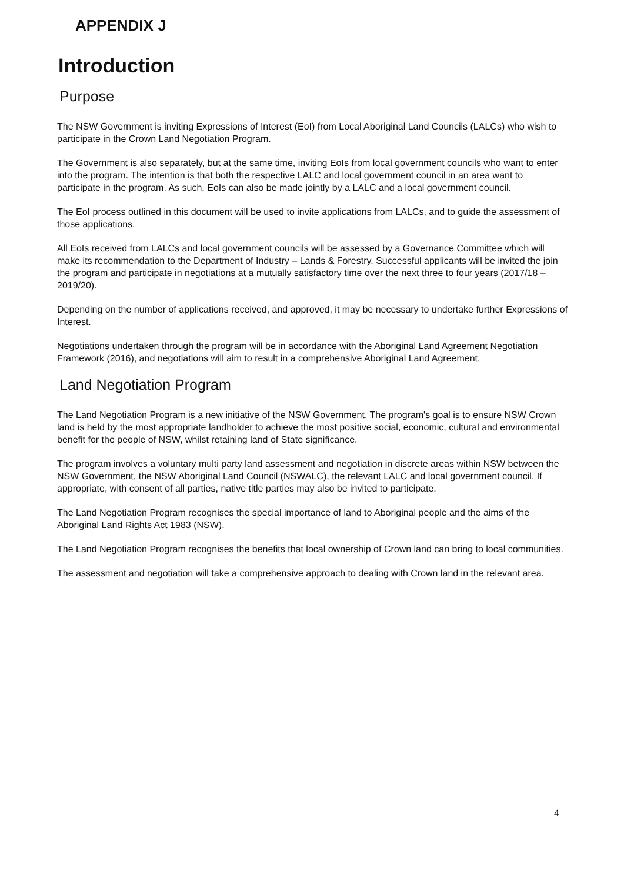APPENDIX J
Introduction
Purpose
The NSW Government is inviting Expressions of Interest (EoI) from Local Aboriginal Land Councils (LALCs) who wish to participate in the Crown Land Negotiation Program.
The Government is also separately, but at the same time, inviting EoIs from local government councils who want to enter into the program. The intention is that both the respective LALC and local government council in an area want to participate in the program. As such, EoIs can also be made jointly by a LALC and a local government council.
The EoI process outlined in this document will be used to invite applications from LALCs, and to guide the assessment of those applications.
All EoIs received from LALCs and local government councils will be assessed by a Governance Committee which will make its recommendation to the Department of Industry – Lands & Forestry. Successful applicants will be invited the join the program and participate in negotiations at a mutually satisfactory time over the next three to four years (2017/18 – 2019/20).
Depending on the number of applications received, and approved, it may be necessary to undertake further Expressions of Interest.
Negotiations undertaken through the program will be in accordance with the Aboriginal Land Agreement Negotiation Framework (2016), and negotiations will aim to result in a comprehensive Aboriginal Land Agreement.
Land Negotiation Program
The Land Negotiation Program is a new initiative of the NSW Government. The program's goal is to ensure NSW Crown land is held by the most appropriate landholder to achieve the most positive social, economic, cultural and environmental benefit for the people of NSW, whilst retaining land of State significance.
The program involves a voluntary multi party land assessment and negotiation in discrete areas within NSW between the NSW Government, the NSW Aboriginal Land Council (NSWALC), the relevant LALC and local government council. If appropriate, with consent of all parties, native title parties may also be invited to participate.
The Land Negotiation Program recognises the special importance of land to Aboriginal people and the aims of the Aboriginal Land Rights Act 1983 (NSW).
The Land Negotiation Program recognises the benefits that local ownership of Crown land can bring to local communities.
The assessment and negotiation will take a comprehensive approach to dealing with Crown land in the relevant area.
4